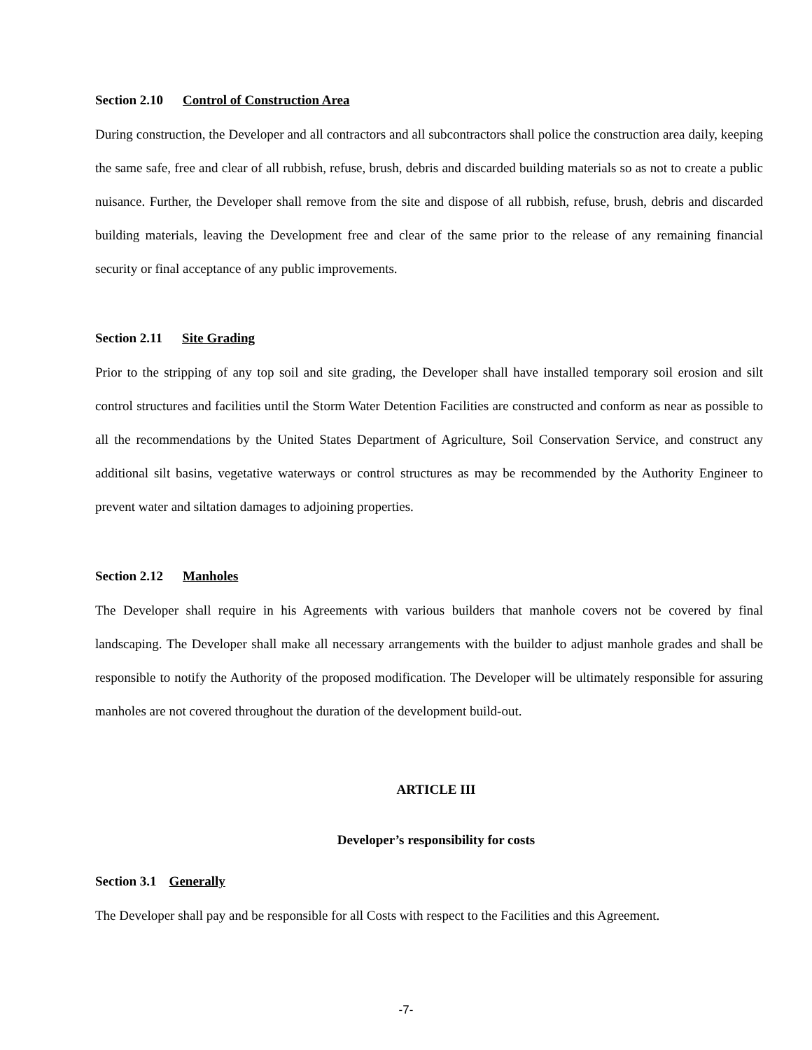Section 2.10 Control of Construction Area
During construction, the Developer and all contractors and all subcontractors shall police the construction area daily, keeping the same safe, free and clear of all rubbish, refuse, brush, debris and discarded building materials so as not to create a public nuisance. Further, the Developer shall remove from the site and dispose of all rubbish, refuse, brush, debris and discarded building materials, leaving the Development free and clear of the same prior to the release of any remaining financial security or final acceptance of any public improvements.
Section 2.11 Site Grading
Prior to the stripping of any top soil and site grading, the Developer shall have installed temporary soil erosion and silt control structures and facilities until the Storm Water Detention Facilities are constructed and conform as near as possible to all the recommendations by the United States Department of Agriculture, Soil Conservation Service, and construct any additional silt basins, vegetative waterways or control structures as may be recommended by the Authority Engineer to prevent water and siltation damages to adjoining properties.
Section 2.12 Manholes
The Developer shall require in his Agreements with various builders that manhole covers not be covered by final landscaping. The Developer shall make all necessary arrangements with the builder to adjust manhole grades and shall be responsible to notify the Authority of the proposed modification. The Developer will be ultimately responsible for assuring manholes are not covered throughout the duration of the development build-out.
ARTICLE III
Developer’s responsibility for costs
Section 3.1 Generally
The Developer shall pay and be responsible for all Costs with respect to the Facilities and this Agreement.
-7-